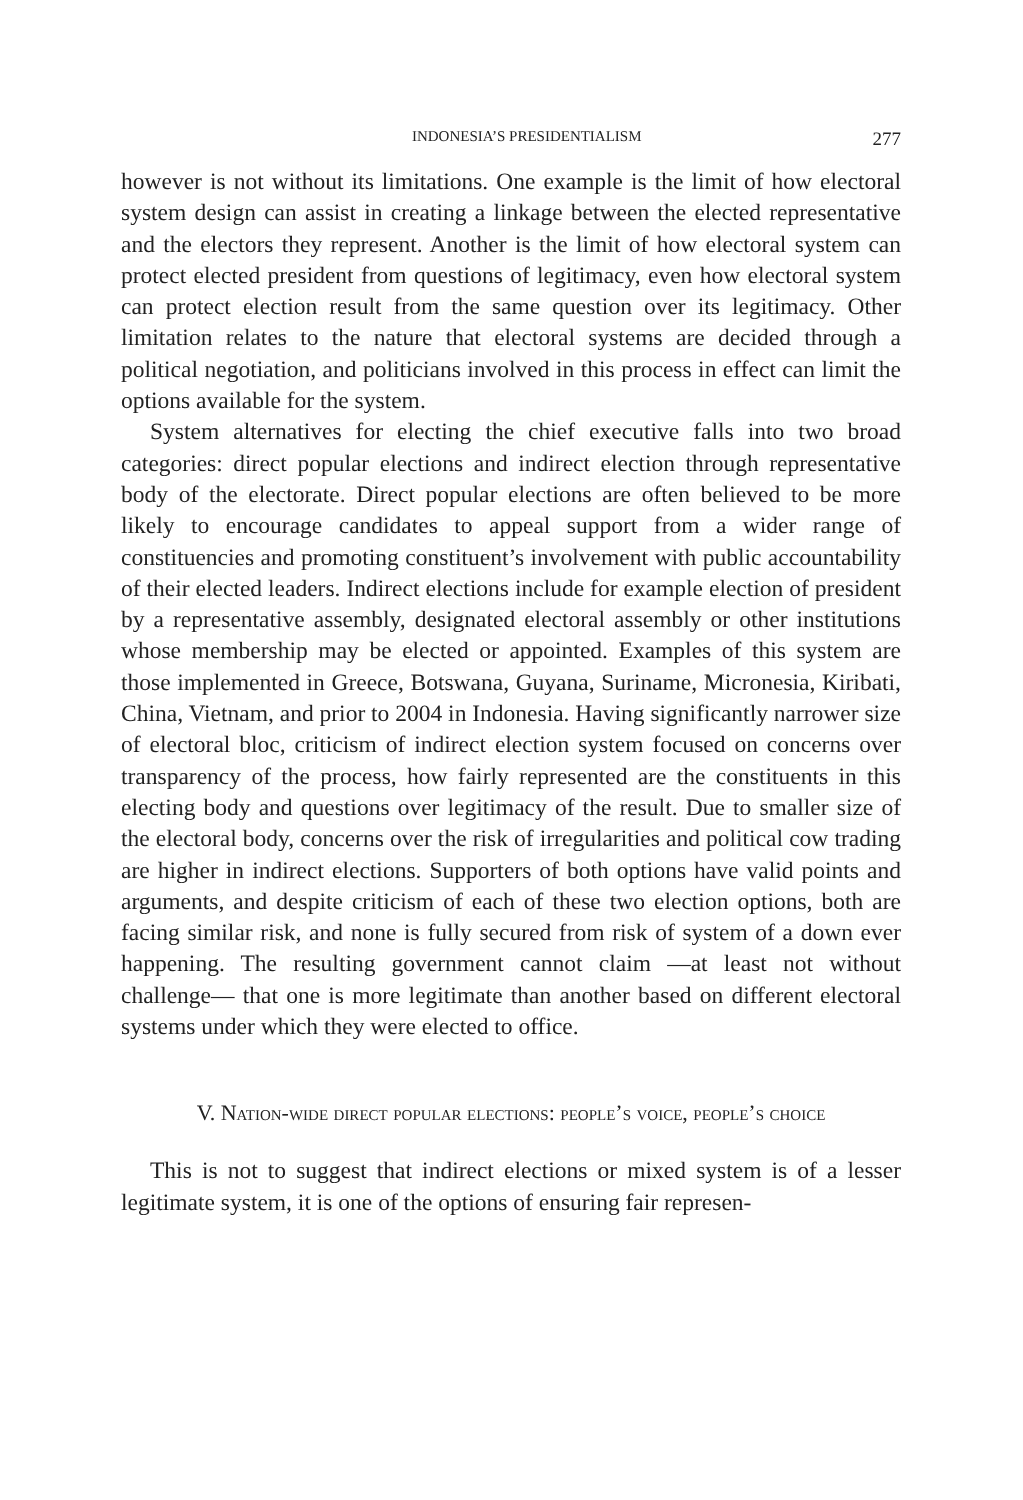INDONESIA’S PRESIDENTIALISM 277
however is not without its limitations. One example is the limit of how electoral system design can assist in creating a linkage between the elected representative and the electors they represent. Another is the limit of how electoral system can protect elected president from questions of legitimacy, even how electoral system can protect election result from the same question over its legitimacy. Other limitation relates to the nature that electoral systems are decided through a political negotiation, and politicians involved in this process in effect can limit the options available for the system.
System alternatives for electing the chief executive falls into two broad categories: direct popular elections and indirect election through representative body of the electorate. Direct popular elections are often believed to be more likely to encourage candidates to appeal support from a wider range of constituencies and promoting constituent’s involvement with public accountability of their elected leaders. Indirect elections include for example election of president by a representative assembly, designated electoral assembly or other institutions whose membership may be elected or appointed. Examples of this system are those implemented in Greece, Botswana, Guyana, Suriname, Micronesia, Kiribati, China, Vietnam, and prior to 2004 in Indonesia. Having significantly narrower size of electoral bloc, criticism of indirect election system focused on concerns over transparency of the process, how fairly represented are the constituents in this electing body and questions over legitimacy of the result. Due to smaller size of the electoral body, concerns over the risk of irregularities and political cow trading are higher in indirect elections. Supporters of both options have valid points and arguments, and despite criticism of each of these two election options, both are facing similar risk, and none is fully secured from risk of system of a down ever happening. The resulting government cannot claim —at least not without challenge— that one is more legitimate than another based on different electoral systems under which they were elected to office.
V. Nation-wide direct popular elections: people’s voice, people’s choice
This is not to suggest that indirect elections or mixed system is of a lesser legitimate system, it is one of the options of ensuring fair represen-